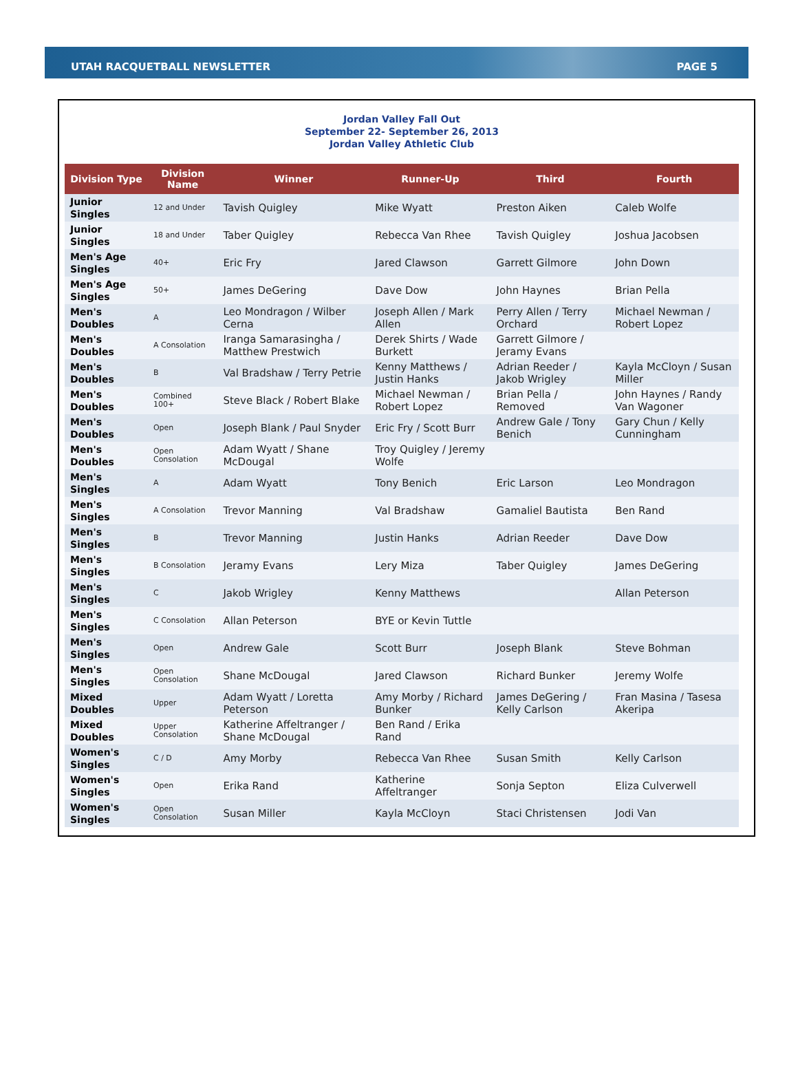UTAH RACQUETBALL NEWSLETTER PAGE 5
Jordan Valley Fall Out
September 22- September 26, 2013
Jordan Valley Athletic Club
| Division Type | Division Name | Winner | Runner-Up | Third | Fourth |
| --- | --- | --- | --- | --- | --- |
| Junior Singles | 12 and Under | Tavish Quigley | Mike Wyatt | Preston Aiken | Caleb Wolfe |
| Junior Singles | 18 and Under | Taber Quigley | Rebecca Van Rhee | Tavish Quigley | Joshua Jacobsen |
| Men's Age Singles | 40+ | Eric Fry | Jared Clawson | Garrett Gilmore | John Down |
| Men's Age Singles | 50+ | James DeGering | Dave Dow | John Haynes | Brian Pella |
| Men's Doubles | A | Leo Mondragon / Wilber Cerna | Joseph Allen / Mark Allen | Perry Allen / Terry Orchard | Michael Newman / Robert Lopez |
| Men's Doubles | A Consolation | Iranga Samarasingha / Matthew Prestwich | Derek Shirts / Wade Burkett | Garrett Gilmore / Jeramy Evans | |
| Men's Doubles | B | Val Bradshaw / Terry Petrie | Kenny Matthews / Justin Hanks | Adrian Reeder / Jakob Wrigley | Kayla McCloyn / Susan Miller |
| Men's Doubles | Combined 100+ | Steve Black / Robert Blake | Michael Newman / Robert Lopez | Brian Pella / Removed | John Haynes / Randy Van Wagoner |
| Men's Doubles | Open | Joseph Blank / Paul Snyder | Eric Fry / Scott Burr | Andrew Gale / Tony Benich | Gary Chun / Kelly Cunningham |
| Men's Doubles | Open Consolation | Adam Wyatt / Shane McDougal | Troy Quigley / Jeremy Wolfe | | |
| Men's Singles | A | Adam Wyatt | Tony Benich | Eric Larson | Leo Mondragon |
| Men's Singles | A Consolation | Trevor Manning | Val Bradshaw | Gamaliel Bautista | Ben Rand |
| Men's Singles | B | Trevor Manning | Justin Hanks | Adrian Reeder | Dave Dow |
| Men's Singles | B Consolation | Jeramy Evans | Lery Miza | Taber Quigley | James DeGering |
| Men's Singles | C | Jakob Wrigley | Kenny Matthews | | Allan Peterson |
| Men's Singles | C Consolation | Allan Peterson | BYE or Kevin Tuttle | | |
| Men's Singles | Open | Andrew Gale | Scott Burr | Joseph Blank | Steve Bohman |
| Men's Singles | Open Consolation | Shane McDougal | Jared Clawson | Richard Bunker | Jeremy Wolfe |
| Mixed Doubles | Upper | Adam Wyatt / Loretta Peterson | Amy Morby / Richard Bunker | James DeGering / Kelly Carlson | Fran Masina / Tasesa Akeripa |
| Mixed Doubles | Upper Consolation | Katherine Affeltranger / Shane McDougal | Ben Rand / Erika Rand | | |
| Women's Singles | C / D | Amy Morby | Rebecca Van Rhee | Susan Smith | Kelly Carlson |
| Women's Singles | Open | Erika Rand | Katherine Affeltranger | Sonja Septon | Eliza Culverwell |
| Women's Singles | Open Consolation | Susan Miller | Kayla McCloyn | Staci Christensen | Jodi Van |